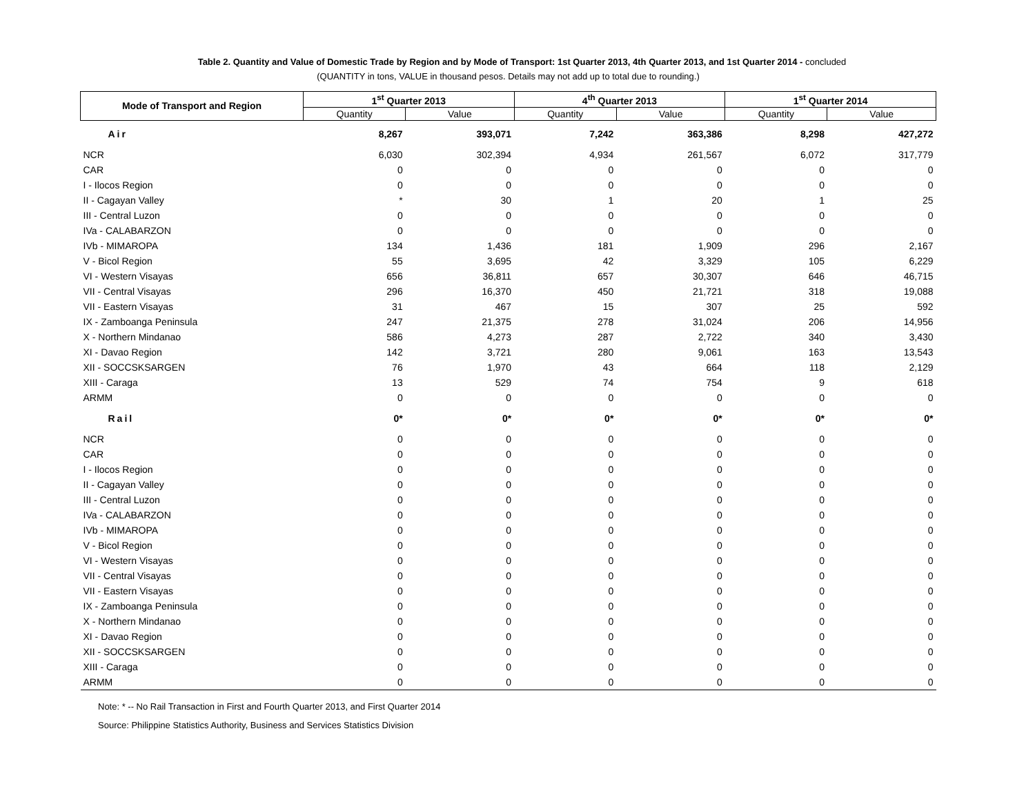Table 2. Quantity and Value of Domestic Trade by Region and by Mode of Transport: 1st Quarter 2013, 4th Quarter 2013, and 1st Quarter 2014 - concluded
(QUANTITY in tons, VALUE in thousand pesos. Details may not add up to total due to rounding.)
| Mode of Transport and Region | 1<sup>st</sup> Quarter 2013 | | 4<sup>th</sup> Quarter 2013 | | 1<sup>st</sup> Quarter 2014 | |
| --- | --- | --- | --- | --- | --- | --- |
| | Quantity | Value | Quantity | Value | Quantity | Value |
| Air | 8,267 | 393,071 | 7,242 | 363,386 | 8,298 | 427,272 |
| NCR | 6,030 | 302,394 | 4,934 | 261,567 | 6,072 | 317,779 |
| CAR | 0 | 0 | 0 | 0 | 0 | 0 |
| I - Ilocos Region | 0 | 0 | 0 | 0 | 0 | 0 |
| II - Cagayan Valley | * | 30 | 1 | 20 | 1 | 25 |
| III - Central Luzon | 0 | 0 | 0 | 0 | 0 | 0 |
| IVa - CALABARZON | 0 | 0 | 0 | 0 | 0 | 0 |
| IVb - MIMAROPA | 134 | 1,436 | 181 | 1,909 | 296 | 2,167 |
| V - Bicol Region | 55 | 3,695 | 42 | 3,329 | 105 | 6,229 |
| VI - Western Visayas | 656 | 36,811 | 657 | 30,307 | 646 | 46,715 |
| VII - Central Visayas | 296 | 16,370 | 450 | 21,721 | 318 | 19,088 |
| VII - Eastern Visayas | 31 | 467 | 15 | 307 | 25 | 592 |
| IX - Zamboanga Peninsula | 247 | 21,375 | 278 | 31,024 | 206 | 14,956 |
| X - Northern Mindanao | 586 | 4,273 | 287 | 2,722 | 340 | 3,430 |
| XI - Davao Region | 142 | 3,721 | 280 | 9,061 | 163 | 13,543 |
| XII - SOCCSKSARGEN | 76 | 1,970 | 43 | 664 | 118 | 2,129 |
| XIII - Caraga | 13 | 529 | 74 | 754 | 9 | 618 |
| ARMM | 0 | 0 | 0 | 0 | 0 | 0 |
| Rail | 0* | 0* | 0* | 0* | 0* | 0* |
| NCR | 0 | 0 | 0 | 0 | 0 | 0 |
| CAR | 0 | 0 | 0 | 0 | 0 | 0 |
| I - Ilocos Region | 0 | 0 | 0 | 0 | 0 | 0 |
| II - Cagayan Valley | 0 | 0 | 0 | 0 | 0 | 0 |
| III - Central Luzon | 0 | 0 | 0 | 0 | 0 | 0 |
| IVa - CALABARZON | 0 | 0 | 0 | 0 | 0 | 0 |
| IVb - MIMAROPA | 0 | 0 | 0 | 0 | 0 | 0 |
| V - Bicol Region | 0 | 0 | 0 | 0 | 0 | 0 |
| VI - Western Visayas | 0 | 0 | 0 | 0 | 0 | 0 |
| VII - Central Visayas | 0 | 0 | 0 | 0 | 0 | 0 |
| VII - Eastern Visayas | 0 | 0 | 0 | 0 | 0 | 0 |
| IX - Zamboanga Peninsula | 0 | 0 | 0 | 0 | 0 | 0 |
| X - Northern Mindanao | 0 | 0 | 0 | 0 | 0 | 0 |
| XI - Davao Region | 0 | 0 | 0 | 0 | 0 | 0 |
| XII - SOCCSKSARGEN | 0 | 0 | 0 | 0 | 0 | 0 |
| XIII - Caraga | 0 | 0 | 0 | 0 | 0 | 0 |
| ARMM | 0 | 0 | 0 | 0 | 0 | 0 |
Note: * -- No Rail Transaction in First and Fourth Quarter 2013, and First Quarter 2014
Source: Philippine Statistics Authority, Business and Services Statistics Division